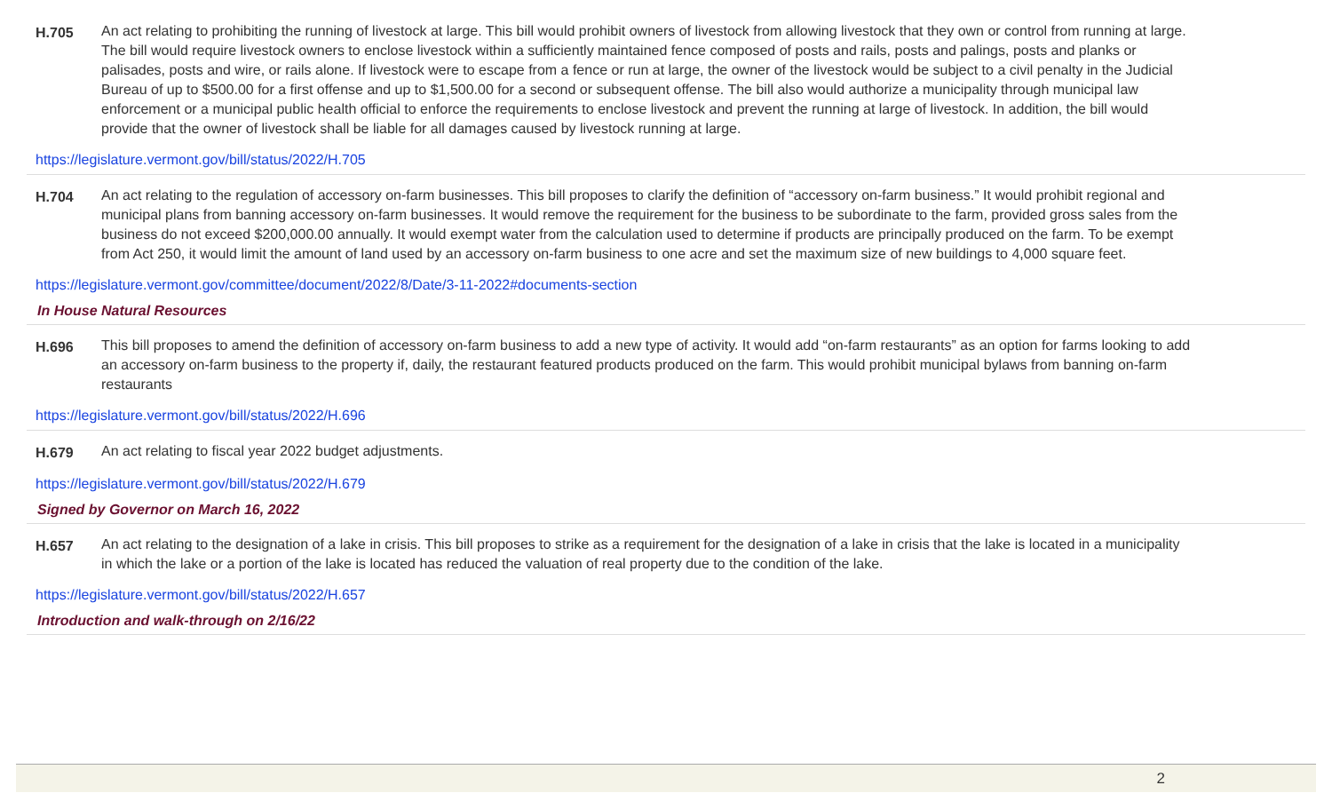H.705 An act relating to prohibiting the running of livestock at large. This bill would prohibit owners of livestock from allowing livestock that they own or control from running at large. The bill would require livestock owners to enclose livestock within a sufficiently maintained fence composed of posts and rails, posts and palings, posts and planks or palisades, posts and wire, or rails alone. If livestock were to escape from a fence or run at large, the owner of the livestock would be subject to a civil penalty in the Judicial Bureau of up to $500.00 for a first offense and up to $1,500.00 for a second or subsequent offense. The bill also would authorize a municipality through municipal law enforcement or a municipal public health official to enforce the requirements to enclose livestock and prevent the running at large of livestock. In addition, the bill would provide that the owner of livestock shall be liable for all damages caused by livestock running at large.
https://legislature.vermont.gov/bill/status/2022/H.705
H.704 An act relating to the regulation of accessory on-farm businesses. This bill proposes to clarify the definition of “accessory on-farm business.” It would prohibit regional and municipal plans from banning accessory on-farm businesses. It would remove the requirement for the business to be subordinate to the farm, provided gross sales from the business do not exceed $200,000.00 annually. It would exempt water from the calculation used to determine if products are principally produced on the farm. To be exempt from Act 250, it would limit the amount of land used by an accessory on-farm business to one acre and set the maximum size of new buildings to 4,000 square feet.
https://legislature.vermont.gov/committee/document/2022/8/Date/3-11-2022#documents-section
In House Natural Resources
H.696 This bill proposes to amend the definition of accessory on-farm business to add a new type of activity. It would add “on-farm restaurants” as an option for farms looking to add an accessory on-farm business to the property if, daily, the restaurant featured products produced on the farm. This would prohibit municipal bylaws from banning on-farm restaurants
https://legislature.vermont.gov/bill/status/2022/H.696
H.679 An act relating to fiscal year 2022 budget adjustments.
https://legislature.vermont.gov/bill/status/2022/H.679
Signed by Governor on March 16, 2022
H.657 An act relating to the designation of a lake in crisis. This bill proposes to strike as a requirement for the designation of a lake in crisis that the lake is located in a municipality in which the lake or a portion of the lake is located has reduced the valuation of real property due to the condition of the lake.
https://legislature.vermont.gov/bill/status/2022/H.657
Introduction and walk-through on 2/16/22
2